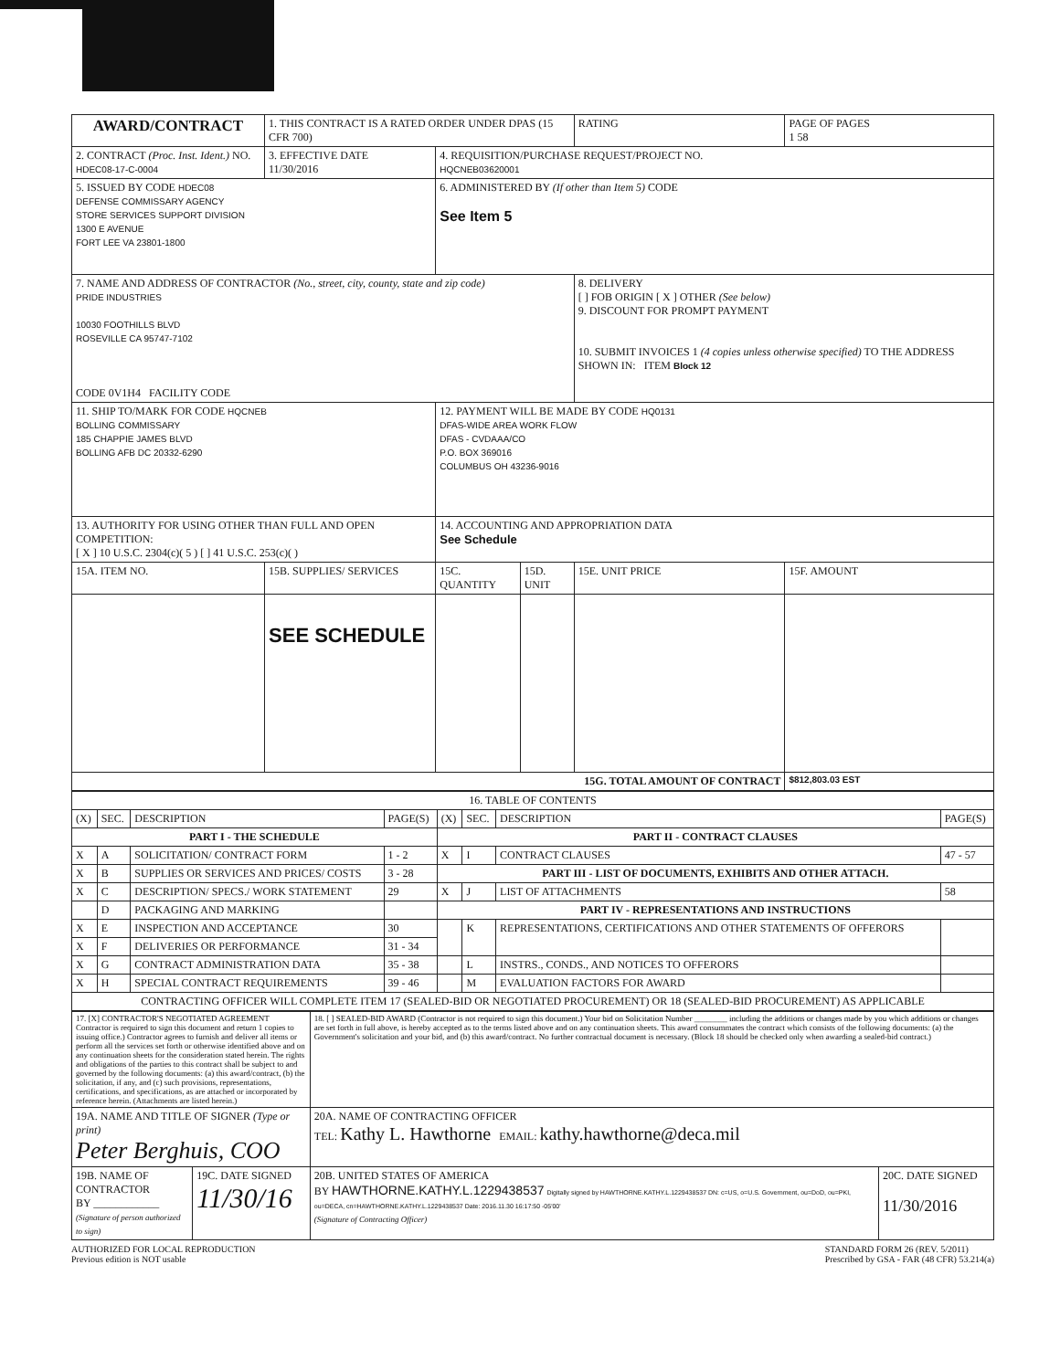| AWARD/CONTRACT | | 1. THIS CONTRACT IS A RATED ORDER UNDER DPAS (15 CFR 700) | | | RATING | PAGE OF PAGES 1 58 |
| 2. CONTRACT (Proc. Inst. Ident.) NO. HDEC08-17-C-0004 | | 3. EFFECTIVE DATE 11/30/2016 | 4. REQUISITION/PURCHASE REQUEST/PROJECT NO. HQCNEB03620001 | | | |
| 5. ISSUED BY CODE HDEC08 DEFENSE COMMISSARY AGENCY STORE SERVICES SUPPORT DIVISION 1300 E AVENUE FORT LEE VA 23801-1800 | | | 6. ADMINISTERED BY (If other than Item 5) CODE See Item 5 | | | |
| 7. NAME AND ADDRESS OF CONTRACTOR (No., street, city, county, state and zip code) PRIDE INDUSTRIES 10030 FOOTHILLS BLVD ROSEVILLE CA 95747-7102 CODE 0V1H4 FACILITY CODE | | | | | 8. DELIVERY [ ] FOB ORIGIN [ X ] OTHER (See below) 9. DISCOUNT FOR PROMPT PAYMENT 10. SUBMIT INVOICES 1 (4 copies unless otherwise specified) TO THE ADDRESS SHOWN IN: ITEM Block 12 | |
| 11. SHIP TO/MARK FOR CODE HQCNEB BOLLING COMMISSARY 185 CHAPPIE JAMES BLVD BOLLING AFB DC 20332-6290 | | | 12. PAYMENT WILL BE MADE BY CODE HQ0131 DFAS-WIDE AREA WORK FLOW DFAS - CVDAAA/CO P.O. BOX 369016 COLUMBUS OH 43236-9016 | | | |
| 13. AUTHORITY FOR USING OTHER THAN FULL AND OPEN COMPETITION: [ X ] 10 U.S.C. 2304(c)( 5 ) [ ] 41 U.S.C. 253(c)( ) | | | 14. ACCOUNTING AND APPROPRIATION DATA See Schedule | | | |
| 15A. ITEM NO. | 15B. SUPPLIES/ SERVICES | | 15C. QUANTITY | 15D. UNIT | 15E. UNIT PRICE | 15F. AMOUNT |
| | SEE SCHEDULE | | | | | |
| 15G. TOTAL AMOUNT OF CONTRACT | | | | | | $812,803.03 EST |
| 16. TABLE OF CONTENTS | | | | | | | |
| (X) | SEC. | DESCRIPTION | PAGE(S) | (X) | SEC. | DESCRIPTION | PAGE(S) |
| PART I - THE SCHEDULE | | | | PART II - CONTRACT CLAUSES | | | |
| X | A | SOLICITATION/ CONTRACT FORM | 1 - 2 | X | I | CONTRACT CLAUSES | 47 - 57 |
| X | B | SUPPLIES OR SERVICES AND PRICES/ COSTS | 3 - 28 | PART III - LIST OF DOCUMENTS, EXHIBITS AND OTHER ATTACH. | | | |
| X | C | DESCRIPTION/ SPECS./ WORK STATEMENT | 29 | X | J | LIST OF ATTACHMENTS | 58 |
| | D | PACKAGING AND MARKING | | PART IV - REPRESENTATIONS AND INSTRUCTIONS | | | |
| X | E | INSPECTION AND ACCEPTANCE | 30 | | K | REPRESENTATIONS, CERTIFICATIONS AND OTHER STATEMENTS OF OFFERORS | |
| X | F | DELIVERIES OR PERFORMANCE | 31 - 34 | | | | |
| X | G | CONTRACT ADMINISTRATION DATA | 35 - 38 | | L | INSTRS., CONDS., AND NOTICES TO OFFERORS | |
| X | H | SPECIAL CONTRACT REQUIREMENTS | 39 - 46 | | M | EVALUATION FACTORS FOR AWARD | |
| CONTRACTING OFFICER WILL COMPLETE ITEM 17 (SEALED-BID OR NEGOTIATED PROCUREMENT) OR 18 (SEALED-BID PROCUREMENT) AS APPLICABLE | | | | | | | |
| 17. [X] CONTRACTOR'S NEGOTIATED AGREEMENT Contractor is required to sign this document and return 1 copies to issuing office.) Contractor agrees to furnish and deliver all items or perform all the services set forth or otherwise identified above and on any continuation sheets for the consideration stated herein. The rights and obligations of the parties to this contract shall be subject to and governed by the following documents: (a) this award/contract, (b) the solicitation, if any, and (c) such provisions, representations, certifications, and specifications, as are attached or incorporated by reference herein. (Attachments are listed herein.) | | 18. [ ] SEALED-BID AWARD (Contractor is not required to sign this document.) Your bid on Solicitation Number ________ including the additions or changes made by you which additions or changes are set forth in full above, is hereby accepted as to the terms listed above and on any continuation sheets. This award consummates the contract which consists of the following documents: (a) the Government's solicitation and your bid, and (b) this award/contract. No further contractual document is necessary. (Block 18 should be checked only when awarding a sealed-bid contract.) | |
| 19A. NAME AND TITLE OF SIGNER (Type or print) Peter Berghuis, COO | | 20A. NAME OF CONTRACTING OFFICER TEL: Kathy L. Hawthorne EMAIL: kathy.hawthorne@deca.mil | |
| 19B. NAME OF CONTRACTOR BY ____________ (Signature of person authorized to sign) | 19C. DATE SIGNED 11/30/16 | 20B. UNITED STATES OF AMERICA BY HAWTHORNE.KATHY.L.1229438537 Digitally signed by HAWTHORNE.KATHY.L.1229438537 DN: c=US, o=U.S. Government, ou=DoD, ou=PKI, ou=DECA, cn=HAWTHORNE.KATHY.L.1229438537 Date: 2016.11.30 16:17:50 -05'00' (Signature of Contracting Officer) | 20C. DATE SIGNED 11/30/2016 |
AUTHORIZED FOR LOCAL REPRODUCTION
Previous edition is NOT usable
STANDARD FORM 26 (REV. 5/2011)
Prescribed by GSA - FAR (48 CFR) 53.214(a)